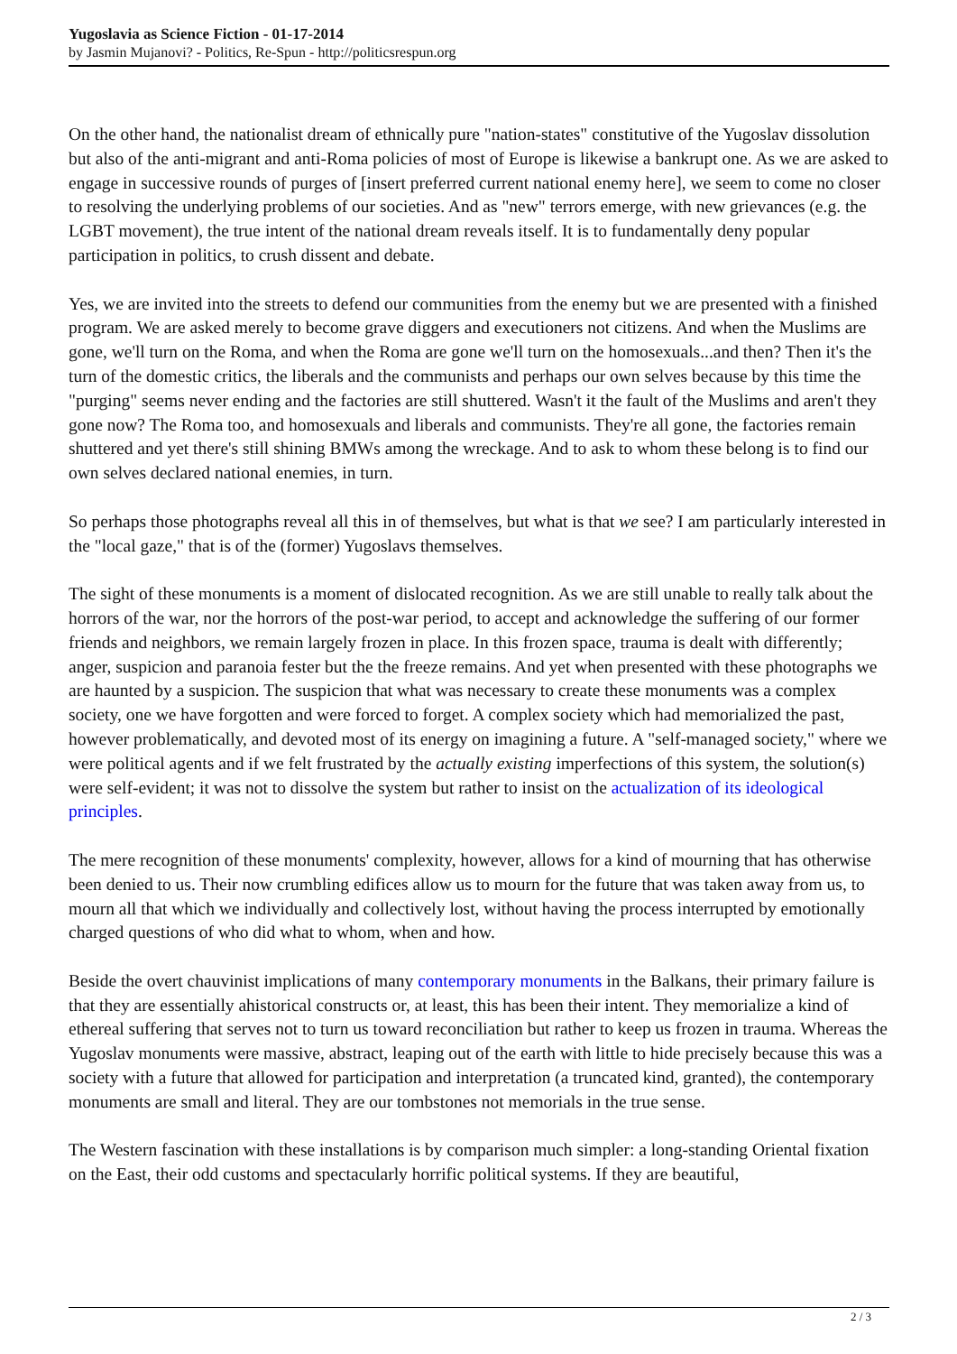Yugoslavia as Science Fiction - 01-17-2014
by Jasmin Mujanovi? - Politics, Re-Spun - http://politicsrespun.org
On the other hand, the nationalist dream of ethnically pure "nation-states" constitutive of the Yugoslav dissolution but also of the anti-migrant and anti-Roma policies of most of Europe is likewise a bankrupt one. As we are asked to engage in successive rounds of purges of [insert preferred current national enemy here], we seem to come no closer to resolving the underlying problems of our societies. And as "new" terrors emerge, with new grievances (e.g. the LGBT movement), the true intent of the national dream reveals itself. It is to fundamentally deny popular participation in politics, to crush dissent and debate.
Yes, we are invited into the streets to defend our communities from the enemy but we are presented with a finished program. We are asked merely to become grave diggers and executioners not citizens. And when the Muslims are gone, we'll turn on the Roma, and when the Roma are gone we'll turn on the homosexuals...and then? Then it's the turn of the domestic critics, the liberals and the communists and perhaps our own selves because by this time the "purging" seems never ending and the factories are still shuttered. Wasn't it the fault of the Muslims and aren't they gone now? The Roma too, and homosexuals and liberals and communists. They're all gone, the factories remain shuttered and yet there's still shining BMWs among the wreckage. And to ask to whom these belong is to find our own selves declared national enemies, in turn.
So perhaps those photographs reveal all this in of themselves, but what is that we see? I am particularly interested in the "local gaze," that is of the (former) Yugoslavs themselves.
The sight of these monuments is a moment of dislocated recognition. As we are still unable to really talk about the horrors of the war, nor the horrors of the post-war period, to accept and acknowledge the suffering of our former friends and neighbors, we remain largely frozen in place. In this frozen space, trauma is dealt with differently; anger, suspicion and paranoia fester but the the freeze remains. And yet when presented with these photographs we are haunted by a suspicion. The suspicion that what was necessary to create these monuments was a complex society, one we have forgotten and were forced to forget. A complex society which had memorialized the past, however problematically, and devoted most of its energy on imagining a future. A "self-managed society," where we were political agents and if we felt frustrated by the actually existing imperfections of this system, the solution(s) were self-evident; it was not to dissolve the system but rather to insist on the actualization of its ideological principles.
The mere recognition of these monuments' complexity, however, allows for a kind of mourning that has otherwise been denied to us. Their now crumbling edifices allow us to mourn for the future that was taken away from us, to mourn all that which we individually and collectively lost, without having the process interrupted by emotionally charged questions of who did what to whom, when and how.
Beside the overt chauvinist implications of many contemporary monuments in the Balkans, their primary failure is that they are essentially ahistorical constructs or, at least, this has been their intent. They memorialize a kind of ethereal suffering that serves not to turn us toward reconciliation but rather to keep us frozen in trauma. Whereas the Yugoslav monuments were massive, abstract, leaping out of the earth with little to hide precisely because this was a society with a future that allowed for participation and interpretation (a truncated kind, granted), the contemporary monuments are small and literal. They are our tombstones not memorials in the true sense.
The Western fascination with these installations is by comparison much simpler: a long-standing Oriental fixation on the East, their odd customs and spectacularly horrific political systems. If they are beautiful,
2 / 3